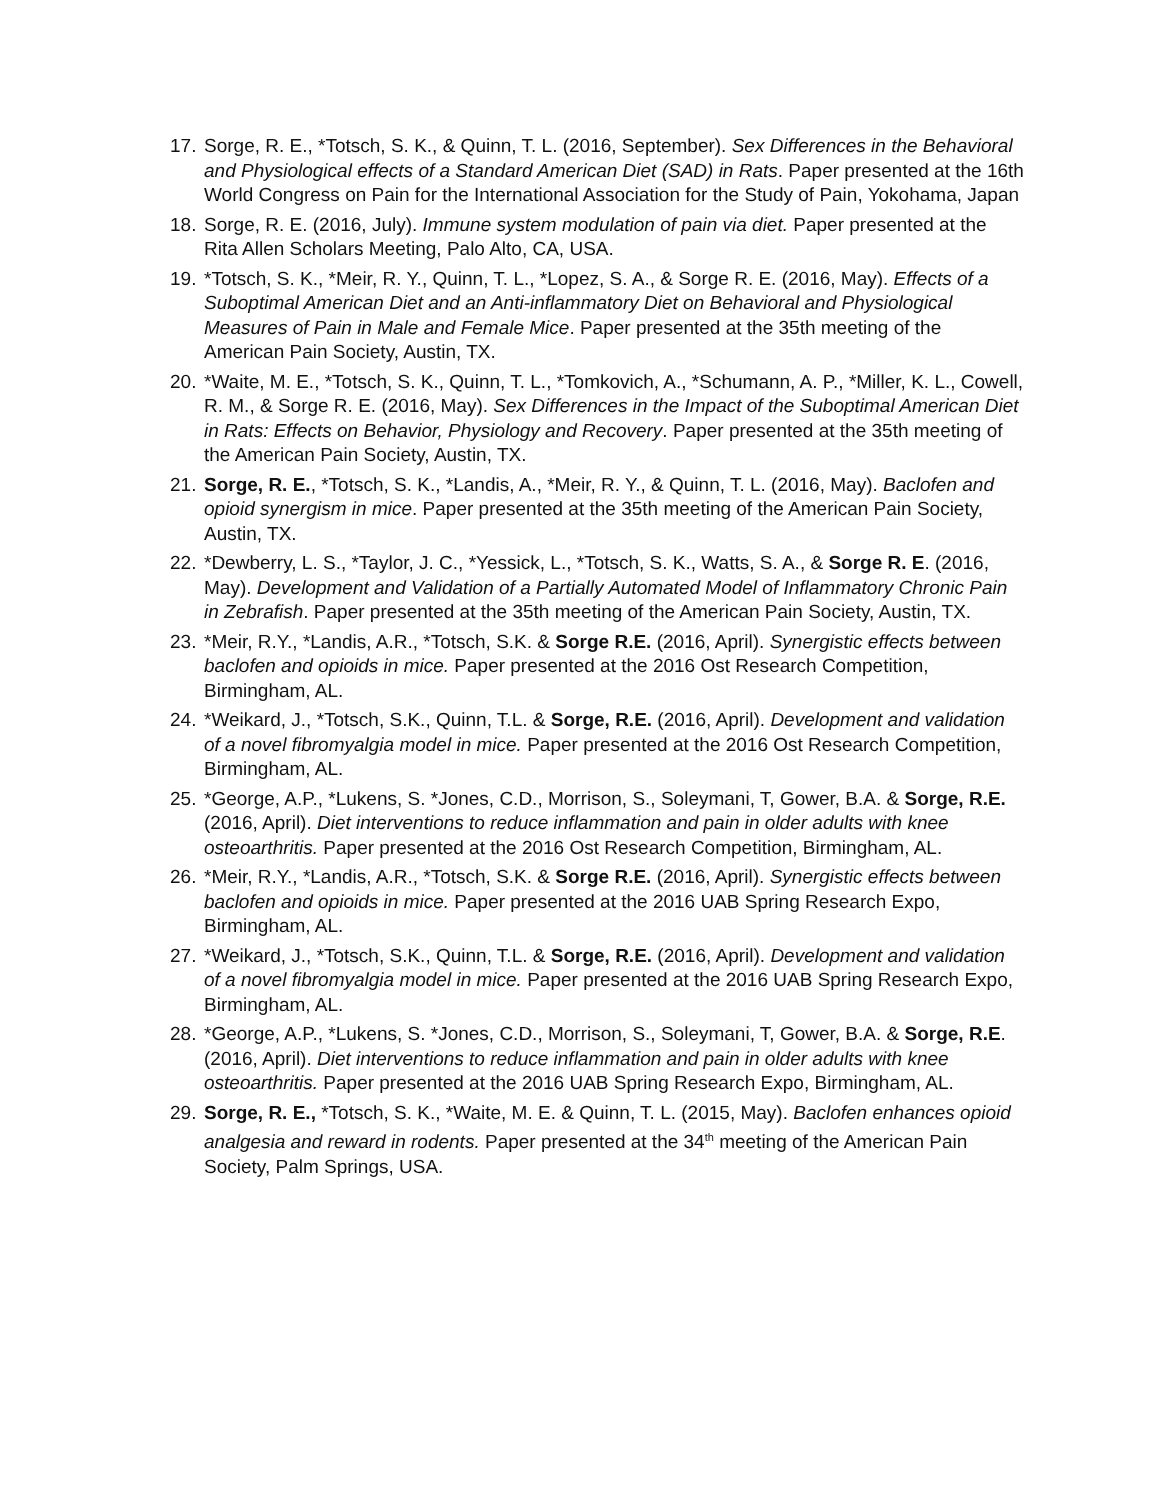17. Sorge, R. E., *Totsch, S. K., & Quinn, T. L. (2016, September). Sex Differences in the Behavioral and Physiological effects of a Standard American Diet (SAD) in Rats. Paper presented at the 16th World Congress on Pain for the International Association for the Study of Pain, Yokohama, Japan
18. Sorge, R. E. (2016, July). Immune system modulation of pain via diet. Paper presented at the Rita Allen Scholars Meeting, Palo Alto, CA, USA.
19. *Totsch, S. K., *Meir, R. Y., Quinn, T. L., *Lopez, S. A., & Sorge R. E. (2016, May). Effects of a Suboptimal American Diet and an Anti-inflammatory Diet on Behavioral and Physiological Measures of Pain in Male and Female Mice. Paper presented at the 35th meeting of the American Pain Society, Austin, TX.
20. *Waite, M. E., *Totsch, S. K., Quinn, T. L., *Tomkovich, A., *Schumann, A. P., *Miller, K. L., Cowell, R. M., & Sorge R. E. (2016, May). Sex Differences in the Impact of the Suboptimal American Diet in Rats: Effects on Behavior, Physiology and Recovery. Paper presented at the 35th meeting of the American Pain Society, Austin, TX.
21. Sorge, R. E., *Totsch, S. K., *Landis, A., *Meir, R. Y., & Quinn, T. L. (2016, May). Baclofen and opioid synergism in mice. Paper presented at the 35th meeting of the American Pain Society, Austin, TX.
22. *Dewberry, L. S., *Taylor, J. C., *Yessick, L., *Totsch, S. K., Watts, S. A., & Sorge R. E. (2016, May). Development and Validation of a Partially Automated Model of Inflammatory Chronic Pain in Zebrafish. Paper presented at the 35th meeting of the American Pain Society, Austin, TX.
23. *Meir, R.Y., *Landis, A.R., *Totsch, S.K. & Sorge R.E. (2016, April). Synergistic effects between baclofen and opioids in mice. Paper presented at the 2016 Ost Research Competition, Birmingham, AL.
24. *Weikard, J., *Totsch, S.K., Quinn, T.L. & Sorge, R.E. (2016, April). Development and validation of a novel fibromyalgia model in mice. Paper presented at the 2016 Ost Research Competition, Birmingham, AL.
25. *George, A.P., *Lukens, S. *Jones, C.D., Morrison, S., Soleymani, T, Gower, B.A. & Sorge, R.E. (2016, April). Diet interventions to reduce inflammation and pain in older adults with knee osteoarthritis. Paper presented at the 2016 Ost Research Competition, Birmingham, AL.
26. *Meir, R.Y., *Landis, A.R., *Totsch, S.K. & Sorge R.E. (2016, April). Synergistic effects between baclofen and opioids in mice. Paper presented at the 2016 UAB Spring Research Expo, Birmingham, AL.
27. *Weikard, J., *Totsch, S.K., Quinn, T.L. & Sorge, R.E. (2016, April). Development and validation of a novel fibromyalgia model in mice. Paper presented at the 2016 UAB Spring Research Expo, Birmingham, AL.
28. *George, A.P., *Lukens, S. *Jones, C.D., Morrison, S., Soleymani, T, Gower, B.A. & Sorge, R.E. (2016, April). Diet interventions to reduce inflammation and pain in older adults with knee osteoarthritis. Paper presented at the 2016 UAB Spring Research Expo, Birmingham, AL.
29. Sorge, R. E., *Totsch, S. K., *Waite, M. E. & Quinn, T. L. (2015, May). Baclofen enhances opioid analgesia and reward in rodents. Paper presented at the 34<sup>th</sup> meeting of the American Pain Society, Palm Springs, USA.